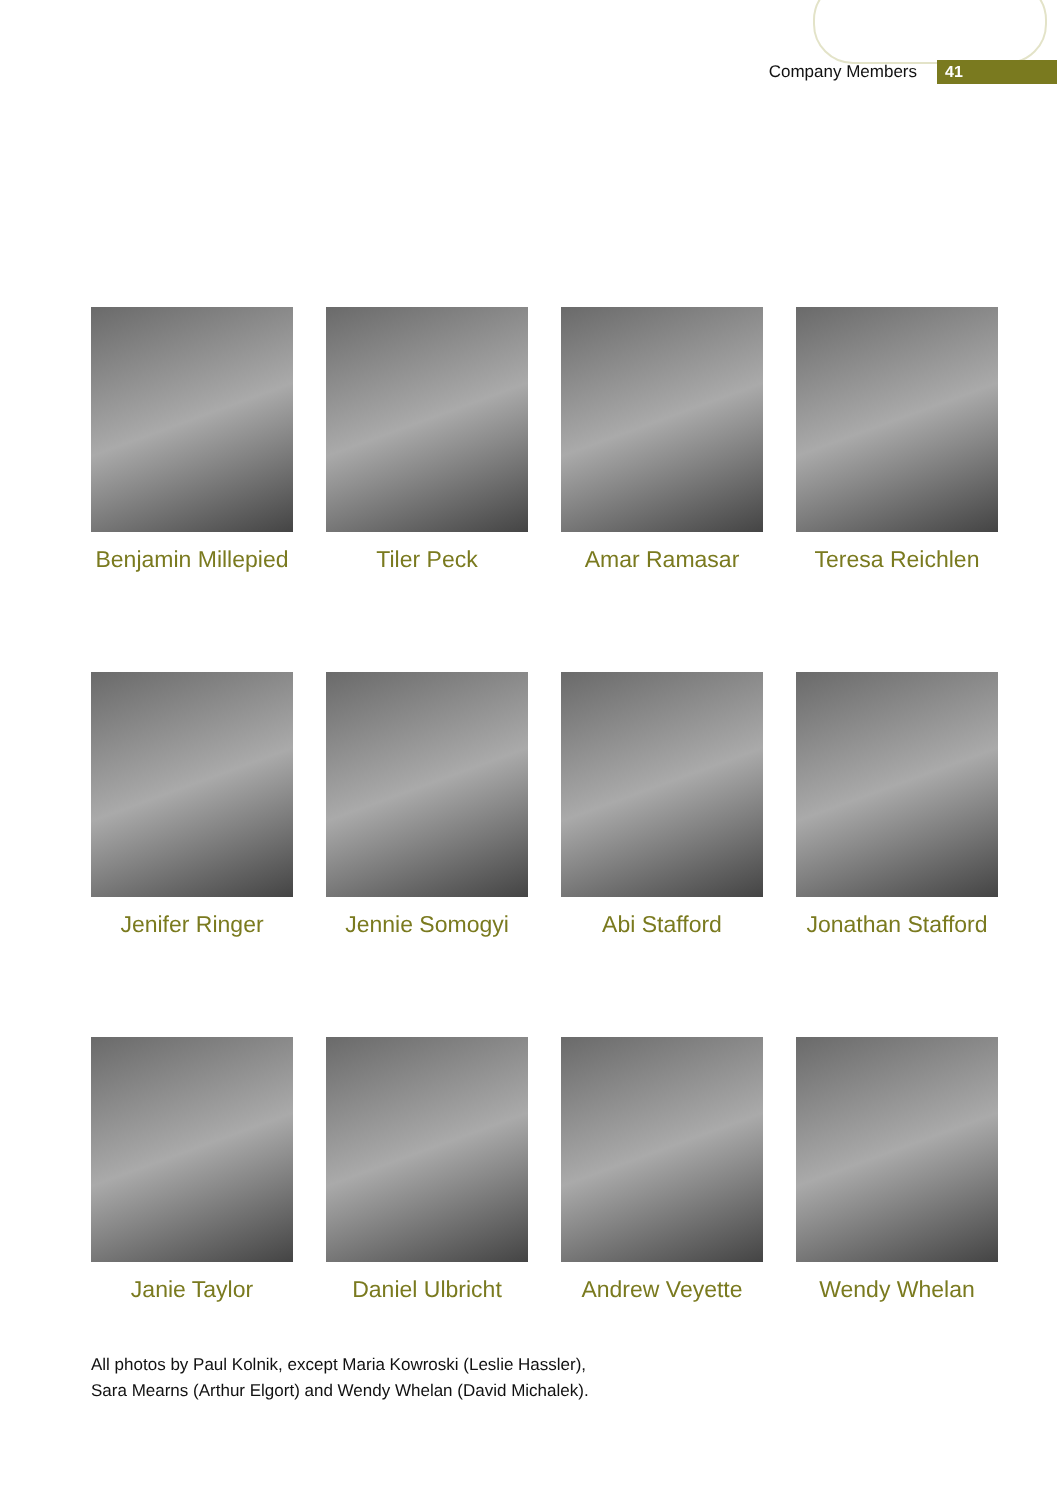Company Members
41
Benjamin Millepied
Tiler Peck
Amar Ramasar
Teresa Reichlen
Jenifer Ringer
Jennie Somogyi
Abi Stafford
Jonathan Stafford
Janie Taylor
Daniel Ulbricht
Andrew Veyette
Wendy Whelan
All photos by Paul Kolnik, except Maria Kowroski (Leslie Hassler),
Sara Mearns (Arthur Elgort) and Wendy Whelan (David Michalek).